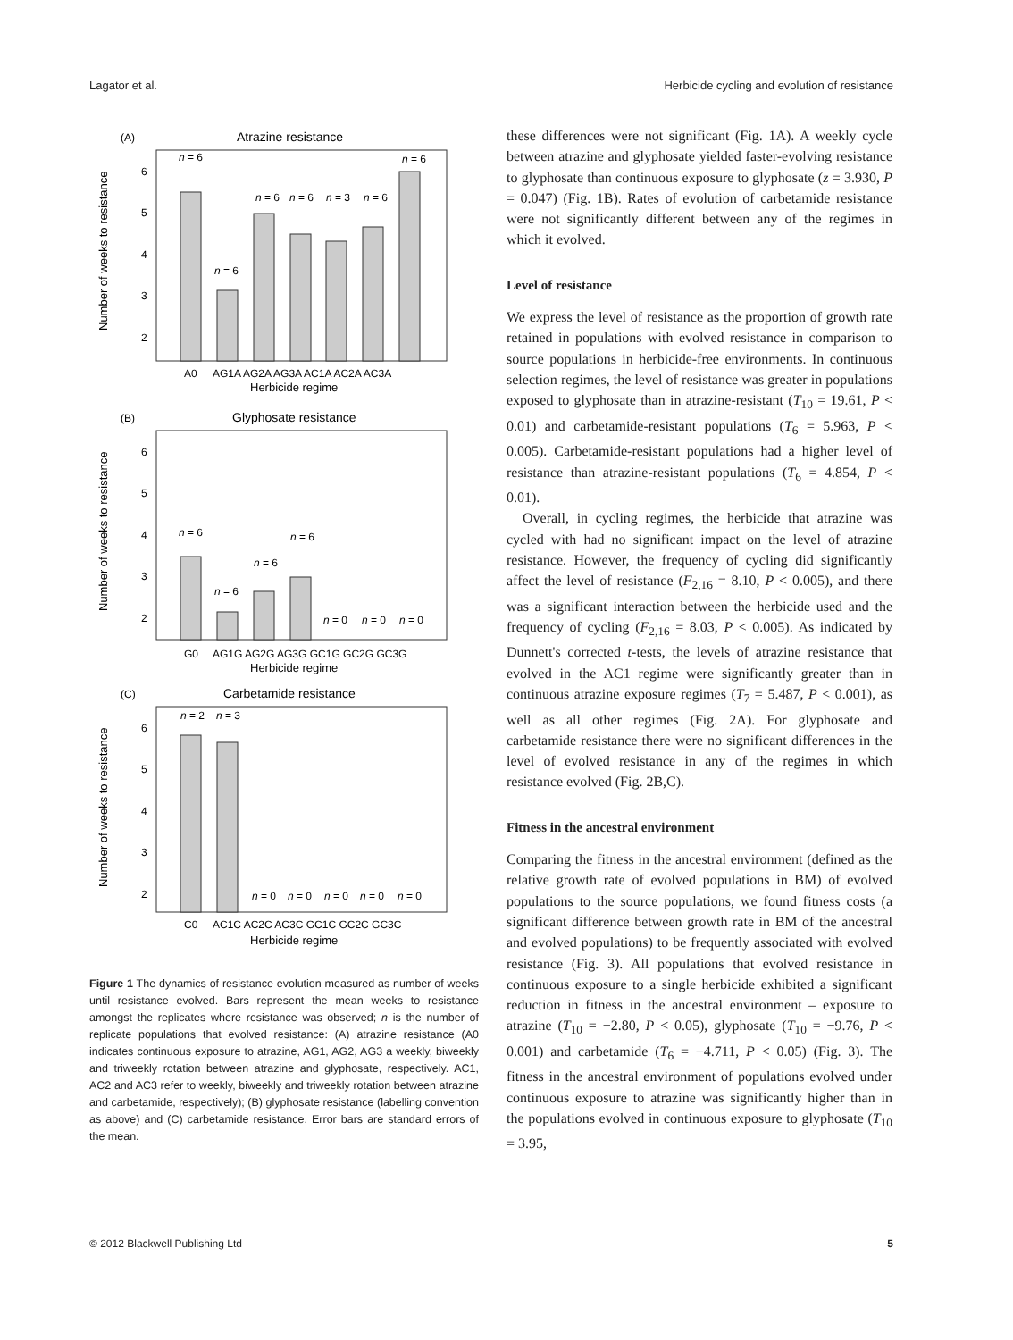Lagator et al. Herbicide cycling and evolution of resistance
(A)
Atrazine resistance
Number of weeks to resistance
6
5
4
3
2
n = 6
n = 6
n = 6
n = 6
n = 3
n = 6
n = 6
A0
AG1A AG2A AG3A AC1A AC2A AC3A
Herbicide regime
(B)
Glyphosate resistance
Number of weeks to resistance
6
5
4
3
2
n = 6
n = 6
n = 6
n = 6
n = 0
n = 0
n = 0
G0
AG1G AG2G AG3G GC1G GC2G GC3G
Herbicide regime
(C)
Carbetamide resistance
Number of weeks to resistance
6
5
4
3
2
n = 2
n = 3
n = 0
n = 0
n = 0
n = 0
n = 0
C0
AC1C AC2C AC3C GC1C GC2C GC3C
Herbicide regime
Figure 1 The dynamics of resistance evolution measured as number of weeks until resistance evolved. Bars represent the mean weeks to resistance amongst the replicates where resistance was observed; n is the number of replicate populations that evolved resistance: (A) atrazine resistance (A0 indicates continuous exposure to atrazine, AG1, AG2, AG3 a weekly, biweekly and triweekly rotation between atrazine and glyphosate, respectively. AC1, AC2 and AC3 refer to weekly, biweekly and triweekly rotation between atrazine and carbetamide, respectively); (B) glyphosate resistance (labelling convention as above) and (C) carbetamide resistance. Error bars are standard errors of the mean.
these differences were not significant (Fig. 1A). A weekly cycle between atrazine and glyphosate yielded faster-evolving resistance to glyphosate than continuous exposure to glyphosate (z = 3.930, P = 0.047) (Fig. 1B). Rates of evolution of carbetamide resistance were not significantly different between any of the regimes in which it evolved.
Level of resistance
We express the level of resistance as the proportion of growth rate retained in populations with evolved resistance in comparison to source populations in herbicide-free environments. In continuous selection regimes, the level of resistance was greater in populations exposed to glyphosate than in atrazine-resistant (T<sub>10</sub> = 19.61, P < 0.01) and carbetamide-resistant populations (T<sub>6</sub> = 5.963, P < 0.005). Carbetamide-resistant populations had a higher level of resistance than atrazine-resistant populations (T<sub>6</sub> = 4.854, P < 0.01).
Overall, in cycling regimes, the herbicide that atrazine was cycled with had no significant impact on the level of atrazine resistance. However, the frequency of cycling did significantly affect the level of resistance (F<sub>2,16</sub> = 8.10, P < 0.005), and there was a significant interaction between the herbicide used and the frequency of cycling (F<sub>2,16</sub> = 8.03, P < 0.005). As indicated by Dunnett's corrected t-tests, the levels of atrazine resistance that evolved in the AC1 regime were significantly greater than in continuous atrazine exposure regimes (T<sub>7</sub> = 5.487, P < 0.001), as well as all other regimes (Fig. 2A). For glyphosate and carbetamide resistance there were no significant differences in the level of evolved resistance in any of the regimes in which resistance evolved (Fig. 2B,C).
Fitness in the ancestral environment
Comparing the fitness in the ancestral environment (defined as the relative growth rate of evolved populations in BM) of evolved populations to the source populations, we found fitness costs (a significant difference between growth rate in BM of the ancestral and evolved populations) to be frequently associated with evolved resistance (Fig. 3). All populations that evolved resistance in continuous exposure to a single herbicide exhibited a significant reduction in fitness in the ancestral environment – exposure to atrazine (T<sub>10</sub> = −2.80, P < 0.05), glyphosate (T<sub>10</sub> = −9.76, P < 0.001) and carbetamide (T<sub>6</sub> = −4.711, P < 0.05) (Fig. 3). The fitness in the ancestral environment of populations evolved under continuous exposure to atrazine was significantly higher than in the populations evolved in continuous exposure to glyphosate (T<sub>10</sub> = 3.95,
© 2012 Blackwell Publishing Ltd 5